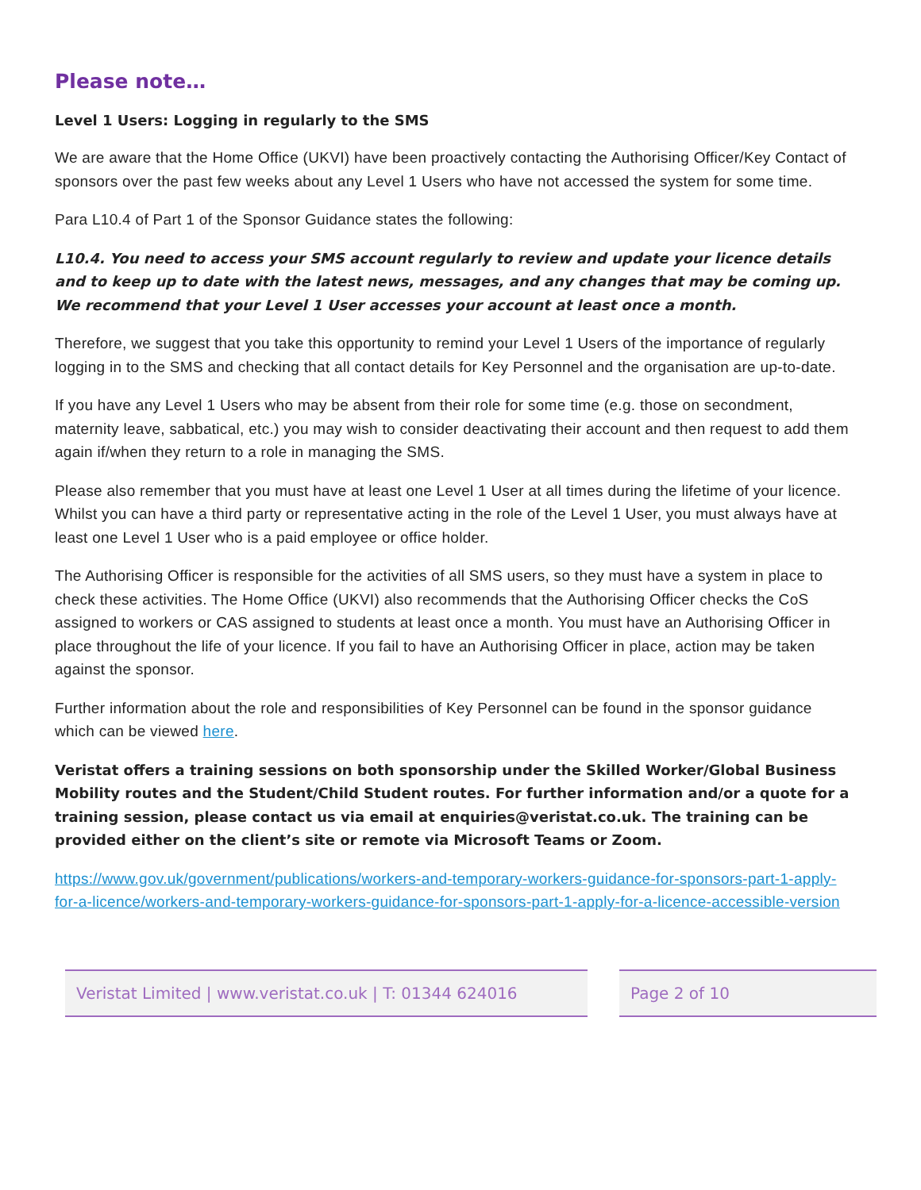Please note…
Level 1 Users: Logging in regularly to the SMS
We are aware that the Home Office (UKVI) have been proactively contacting the Authorising Officer/Key Contact of sponsors over the past few weeks about any Level 1 Users who have not accessed the system for some time.
Para L10.4 of Part 1 of the Sponsor Guidance states the following:
L10.4. You need to access your SMS account regularly to review and update your licence details and to keep up to date with the latest news, messages, and any changes that may be coming up. We recommend that your Level 1 User accesses your account at least once a month.
Therefore, we suggest that you take this opportunity to remind your Level 1 Users of the importance of regularly logging in to the SMS and checking that all contact details for Key Personnel and the organisation are up-to-date.
If you have any Level 1 Users who may be absent from their role for some time (e.g. those on secondment, maternity leave, sabbatical, etc.) you may wish to consider deactivating their account and then request to add them again if/when they return to a role in managing the SMS.
Please also remember that you must have at least one Level 1 User at all times during the lifetime of your licence. Whilst you can have a third party or representative acting in the role of the Level 1 User, you must always have at least one Level 1 User who is a paid employee or office holder.
The Authorising Officer is responsible for the activities of all SMS users, so they must have a system in place to check these activities. The Home Office (UKVI) also recommends that the Authorising Officer checks the CoS assigned to workers or CAS assigned to students at least once a month. You must have an Authorising Officer in place throughout the life of your licence. If you fail to have an Authorising Officer in place, action may be taken against the sponsor.
Further information about the role and responsibilities of Key Personnel can be found in the sponsor guidance which can be viewed here.
Veristat offers a training sessions on both sponsorship under the Skilled Worker/Global Business Mobility routes and the Student/Child Student routes. For further information and/or a quote for a training session, please contact us via email at enquiries@veristat.co.uk. The training can be provided either on the client’s site or remote via Microsoft Teams or Zoom.
https://www.gov.uk/government/publications/workers-and-temporary-workers-guidance-for-sponsors-part-1-apply-for-a-licence/workers-and-temporary-workers-guidance-for-sponsors-part-1-apply-for-a-licence-accessible-version
Veristat Limited | www.veristat.co.uk | T: 01344 624016
Page 2 of 10